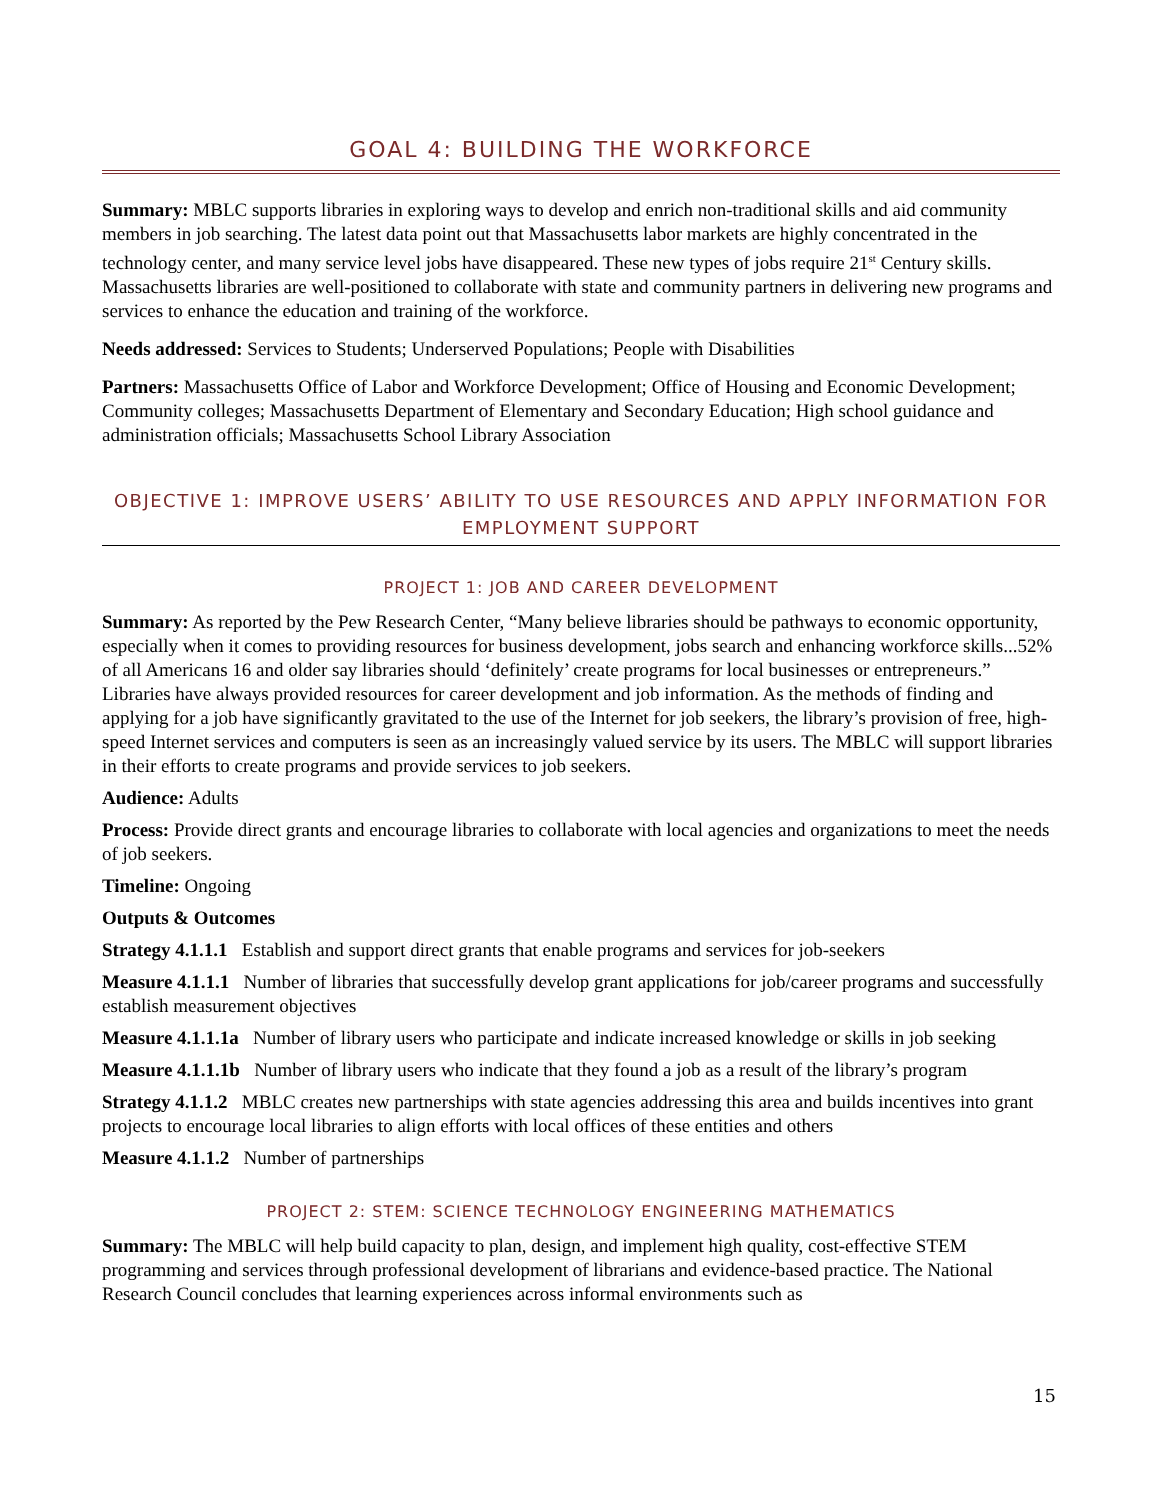GOAL 4: BUILDING THE WORKFORCE
Summary: MBLC supports libraries in exploring ways to develop and enrich non-traditional skills and aid community members in job searching. The latest data point out that Massachusetts labor markets are highly concentrated in the technology center, and many service level jobs have disappeared. These new types of jobs require 21<sup>st</sup> Century skills. Massachusetts libraries are well-positioned to collaborate with state and community partners in delivering new programs and services to enhance the education and training of the workforce.
Needs addressed: Services to Students; Underserved Populations; People with Disabilities
Partners: Massachusetts Office of Labor and Workforce Development; Office of Housing and Economic Development; Community colleges; Massachusetts Department of Elementary and Secondary Education; High school guidance and administration officials; Massachusetts School Library Association
OBJECTIVE 1: IMPROVE USERS’ ABILITY TO USE RESOURCES AND APPLY INFORMATION FOR EMPLOYMENT SUPPORT
PROJECT 1: JOB AND CAREER DEVELOPMENT
Summary: As reported by the Pew Research Center, “Many believe libraries should be pathways to economic opportunity, especially when it comes to providing resources for business development, jobs search and enhancing workforce skills...52% of all Americans 16 and older say libraries should ‘definitely’ create programs for local businesses or entrepreneurs.” Libraries have always provided resources for career development and job information. As the methods of finding and applying for a job have significantly gravitated to the use of the Internet for job seekers, the library’s provision of free, high-speed Internet services and computers is seen as an increasingly valued service by its users. The MBLC will support libraries in their efforts to create programs and provide services to job seekers.
Audience: Adults
Process: Provide direct grants and encourage libraries to collaborate with local agencies and organizations to meet the needs of job seekers.
Timeline: Ongoing
Outputs & Outcomes
Strategy 4.1.1.1 Establish and support direct grants that enable programs and services for job-seekers
Measure 4.1.1.1 Number of libraries that successfully develop grant applications for job/career programs and successfully establish measurement objectives
Measure 4.1.1.1a Number of library users who participate and indicate increased knowledge or skills in job seeking
Measure 4.1.1.1b Number of library users who indicate that they found a job as a result of the library’s program
Strategy 4.1.1.2 MBLC creates new partnerships with state agencies addressing this area and builds incentives into grant projects to encourage local libraries to align efforts with local offices of these entities and others
Measure 4.1.1.2 Number of partnerships
PROJECT 2: STEM: SCIENCE TECHNOLOGY ENGINEERING MATHEMATICS
Summary: The MBLC will help build capacity to plan, design, and implement high quality, cost-effective STEM programming and services through professional development of librarians and evidence-based practice. The National Research Council concludes that learning experiences across informal environments such as
15